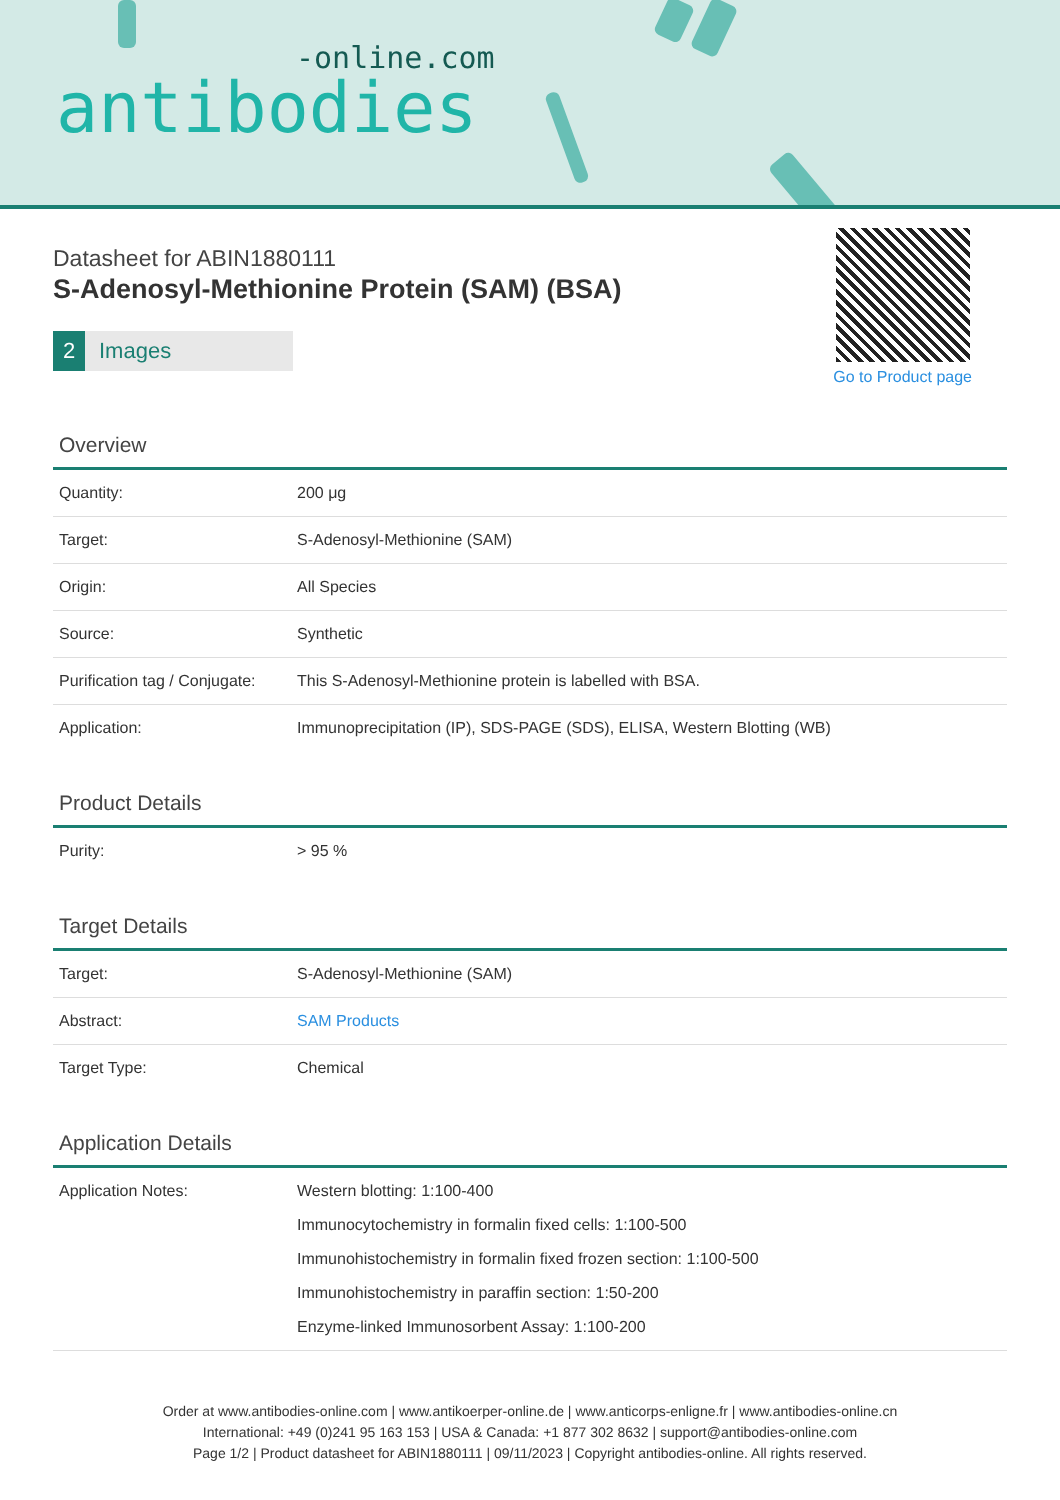-online.com
antibodies
Go to Product page
Datasheet for ABIN1880111
S-Adenosyl-Methionine Protein (SAM) (BSA)
2 Images
Overview
| Quantity: | 200 μg |
| Target: | S-Adenosyl-Methionine (SAM) |
| Origin: | All Species |
| Source: | Synthetic |
| Purification tag / Conjugate: | This S-Adenosyl-Methionine protein is labelled with BSA. |
| Application: | Immunoprecipitation (IP), SDS-PAGE (SDS), ELISA, Western Blotting (WB) |
Product Details
| Purity: | > 95 % |
Target Details
| Target: | S-Adenosyl-Methionine (SAM) |
| Abstract: | SAM Products |
| Target Type: | Chemical |
Application Details
| Application Notes: | Western blotting: 1:100-400 Immunocytochemistry in formalin fixed cells: 1:100-500 Immunohistochemistry in formalin fixed frozen section: 1:100-500 Immunohistochemistry in paraffin section: 1:50-200 Enzyme-linked Immunosorbent Assay: 1:100-200 |
Order at www.antibodies-online.com | www.antikoerper-online.de | www.anticorps-enligne.fr | www.antibodies-online.cn
International: +49 (0)241 95 163 153 | USA & Canada: +1 877 302 8632 | support@antibodies-online.com
Page 1/2 | Product datasheet for ABIN1880111 | 09/11/2023 | Copyright antibodies-online. All rights reserved.